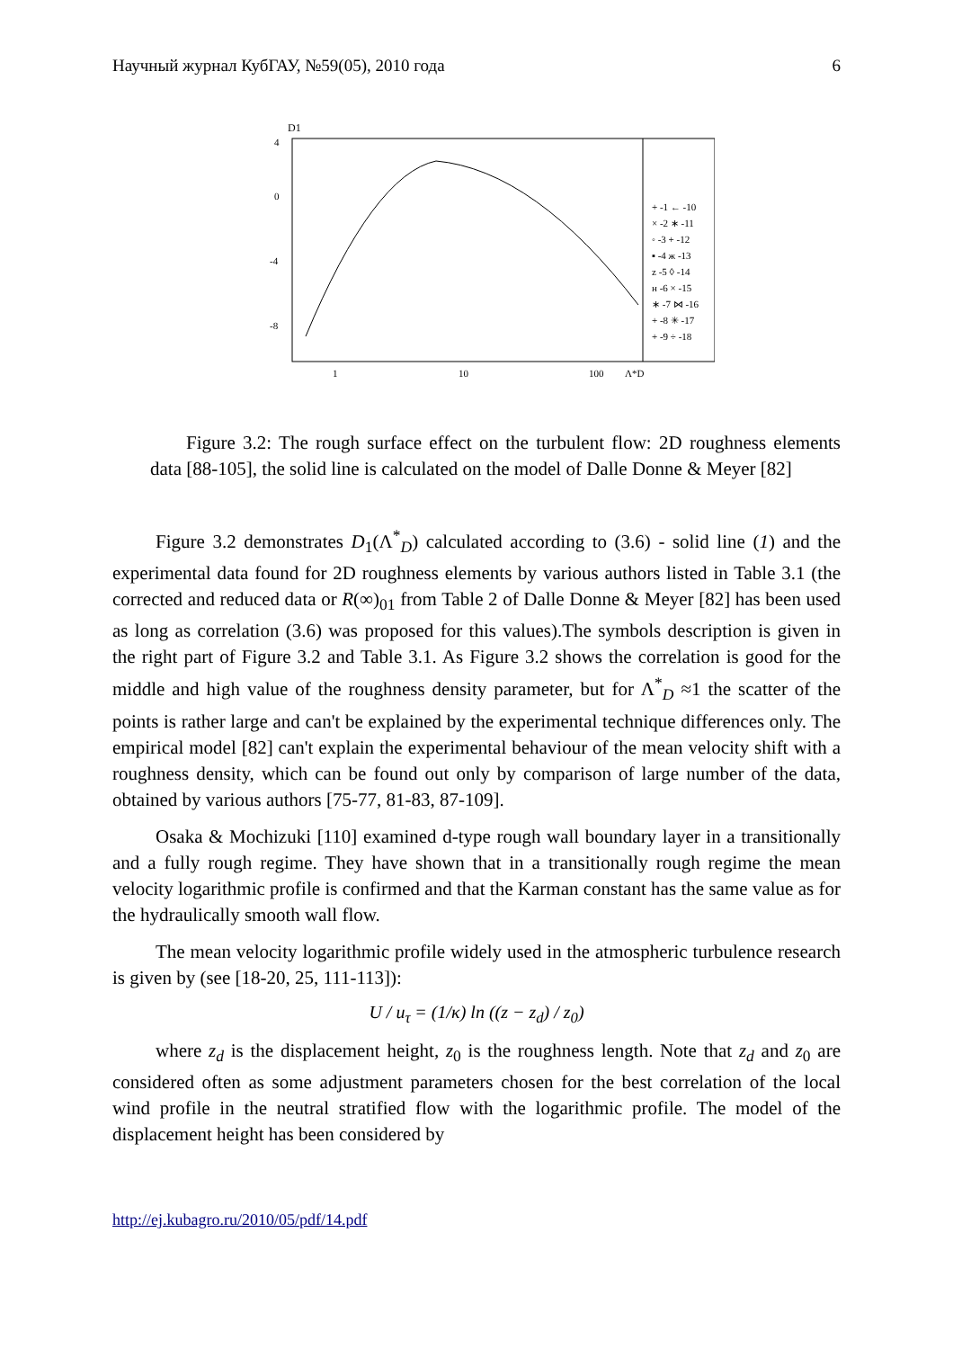Научный журнал КубГАУ, №59(05), 2010 года 6
D1
4
0
-4
-8
1
10
100
Λ*D
+ -1 ← -10
× -2 ∗ -11
◦ -3 + -12
▪ -4 ж -13
z -5 ◊ -14
н -6 × -15
∗ -7 ⋈ -16
+ -8 ✳ -17
+ -9 ÷ -18
Figure 3.2: The rough surface effect on the turbulent flow: 2D roughness elements data [88-105], the solid line is calculated on the model of Dalle Donne & Meyer [82]
Figure 3.2 demonstrates D<sub>1</sub>(Λ<sup>*</sup><sub>D</sub>) calculated according to (3.6) - solid line (1) and the experimental data found for 2D roughness elements by various authors listed in Table 3.1 (the corrected and reduced data or R(∞)<sub>01</sub> from Table 2 of Dalle Donne & Meyer [82] has been used as long as correlation (3.6) was proposed for this values).The symbols description is given in the right part of Figure 3.2 and Table 3.1. As Figure 3.2 shows the correlation is good for the middle and high value of the roughness density parameter, but for Λ<sup>*</sup><sub>D</sub> ≈1 the scatter of the points is rather large and can't be explained by the experimental technique differences only. The empirical model [82] can't explain the experimental behaviour of the mean velocity shift with a roughness density, which can be found out only by comparison of large number of the data, obtained by various authors [75-77, 81-83, 87-109].
Osaka & Mochizuki [110] examined d-type rough wall boundary layer in a transitionally and a fully rough regime. They have shown that in a transitionally rough regime the mean velocity logarithmic profile is confirmed and that the Karman constant has the same value as for the hydraulically smooth wall flow.
The mean velocity logarithmic profile widely used in the atmospheric turbulence research is given by (see [18-20, 25, 111-113]):
U / u<sub>τ</sub> = (1/κ) ln ((z − z<sub>d</sub>) / z<sub>0</sub>)
where z<sub>d</sub> is the displacement height, z<sub>0</sub> is the roughness length. Note that z<sub>d</sub> and z<sub>0</sub> are considered often as some adjustment parameters chosen for the best correlation of the local wind profile in the neutral stratified flow with the logarithmic profile. The model of the displacement height has been considered by
http://ej.kubagro.ru/2010/05/pdf/14.pdf